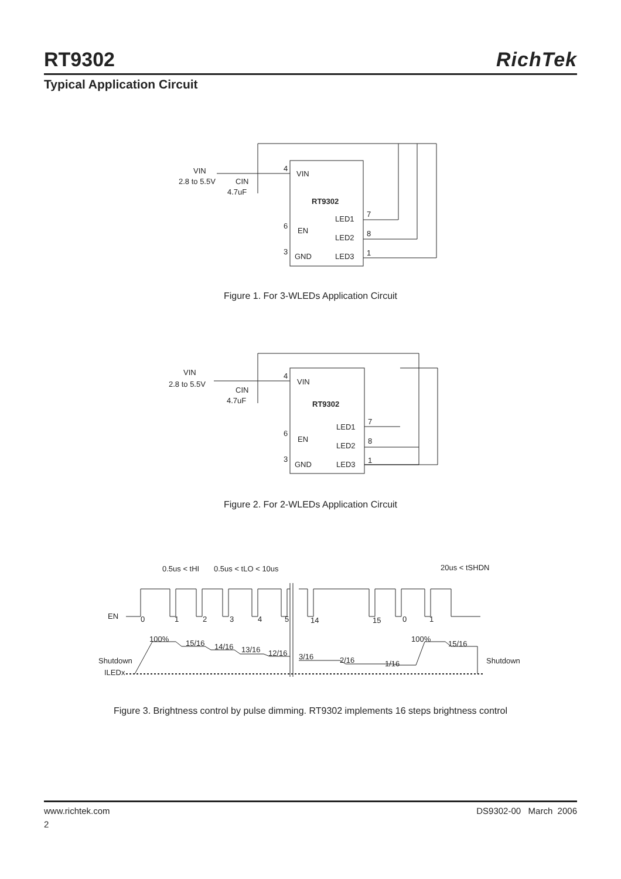RT9302
RichTek
Typical Application Circuit
VIN
2.8 to 5.5V
CIN
4.7uF
VIN
RT9302
LED1
LED2
LED3
EN
GND
4
6
3
7
8
1
Figure 1. For 3-WLEDs Application Circuit
VIN
2.8 to 5.5V
CIN
4.7uF
VIN
RT9302
LED1
LED2
LED3
EN
GND
4
6
3
7
8
1
Figure 2. For 2-WLEDs Application Circuit
0.5us < tHI
0.5us < tLO < 10us
20us < tSHDN
EN
0
1
2
3
4
5
14
15
0
1
100%
15/16
14/16
13/16
12/16
3/16
2/16
1/16
100%
15/16
Shutdown
Shutdown
ILEDx
Figure 3. Brightness control by pulse dimming. RT9302 implements 16 steps brightness control
www.richtek.com DS9302-00 March 2006
2